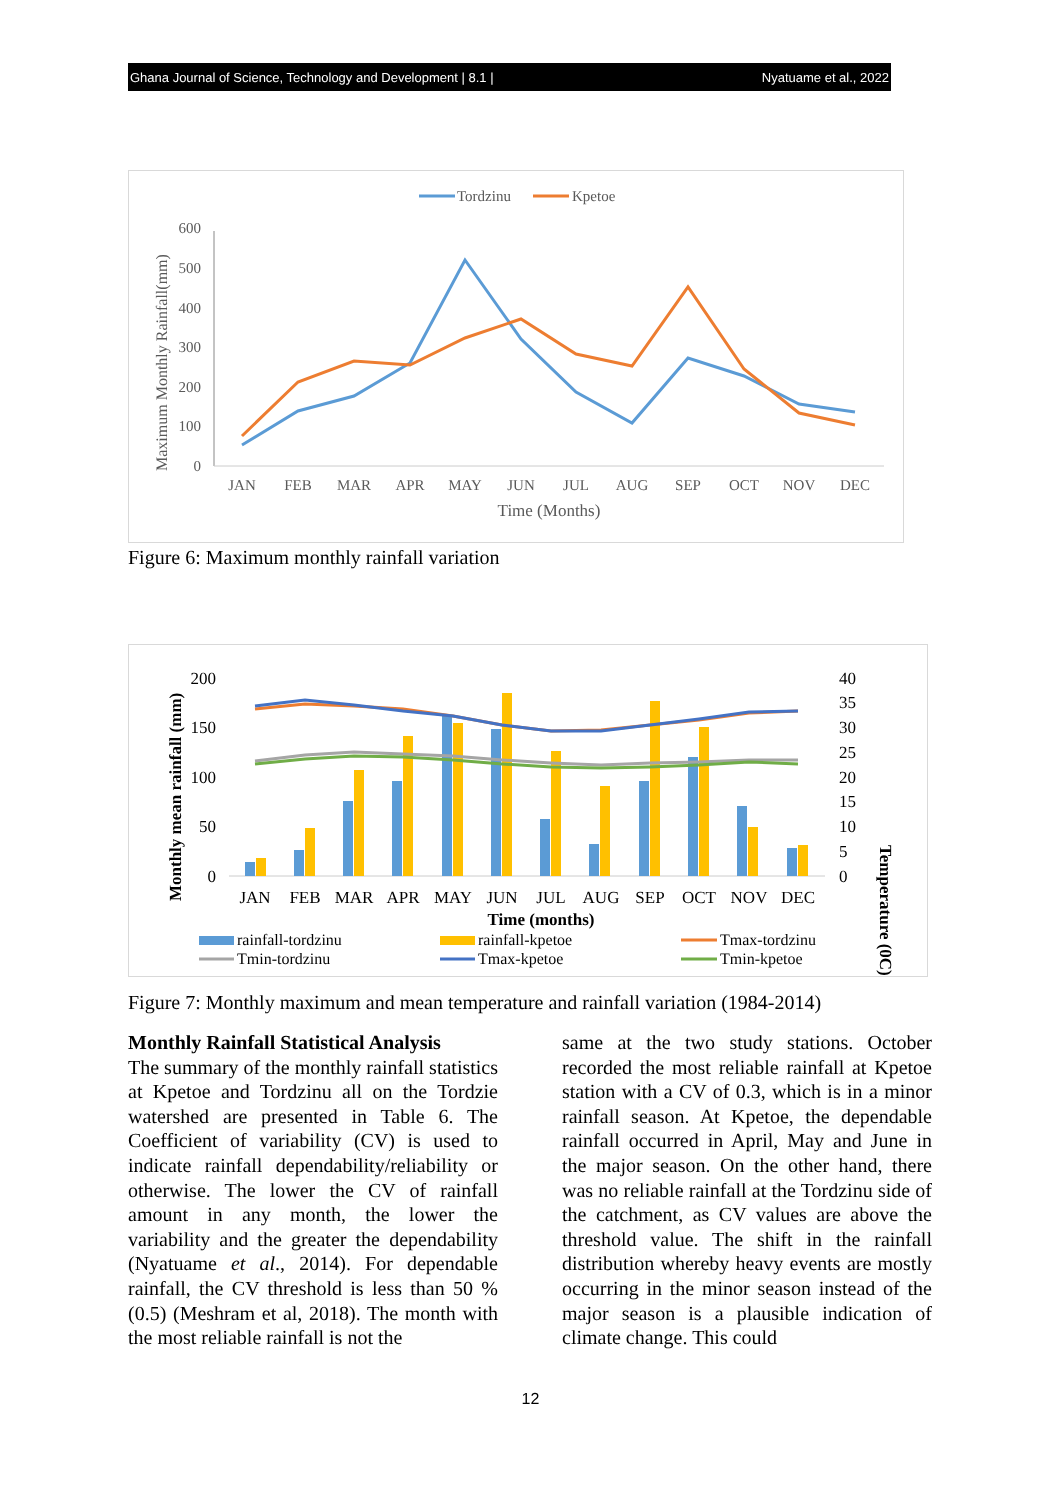Ghana Journal of Science, Technology and Development | 8.1 | Nyatuame et al., 2022
Tordzinu
Kpetoe
0
100
200
300
400
500
600
Maximum Monthly Rainfall(mm)
JAN
FEB
MAR
APR
MAY
JUN
JUL
AUG
SEP
OCT
NOV
DEC
Time (Months)
Figure 6: Maximum monthly rainfall variation
0
50
100
150
200
0
5
10
15
20
25
30
35
40
Monthly mean rainfall (mm)
Temperature (0C)
JAN
FEB
MAR
APR
MAY
JUN
JUL
AUG
SEP
OCT
NOV
DEC
Time (months)
rainfall-tordzinu
rainfall-kpetoe
Tmax-tordzinu
Tmin-tordzinu
Tmax-kpetoe
Tmin-kpetoe
Figure 7: Monthly maximum and mean temperature and rainfall variation (1984-2014)
Monthly Rainfall Statistical Analysis
The summary of the monthly rainfall statistics at Kpetoe and Tordzinu all on the Tordzie watershed are presented in Table 6. The Coefficient of variability (CV) is used to indicate rainfall dependability/reliability or otherwise. The lower the CV of rainfall amount in any month, the lower the variability and the greater the dependability (Nyatuame et al., 2014). For dependable rainfall, the CV threshold is less than 50 % (0.5) (Meshram et al, 2018). The month with the most reliable rainfall is not the
same at the two study stations. October recorded the most reliable rainfall at Kpetoe station with a CV of 0.3, which is in a minor rainfall season. At Kpetoe, the dependable rainfall occurred in April, May and June in the major season. On the other hand, there was no reliable rainfall at the Tordzinu side of the catchment, as CV values are above the threshold value. The shift in the rainfall distribution whereby heavy events are mostly occurring in the minor season instead of the major season is a plausible indication of climate change. This could
12